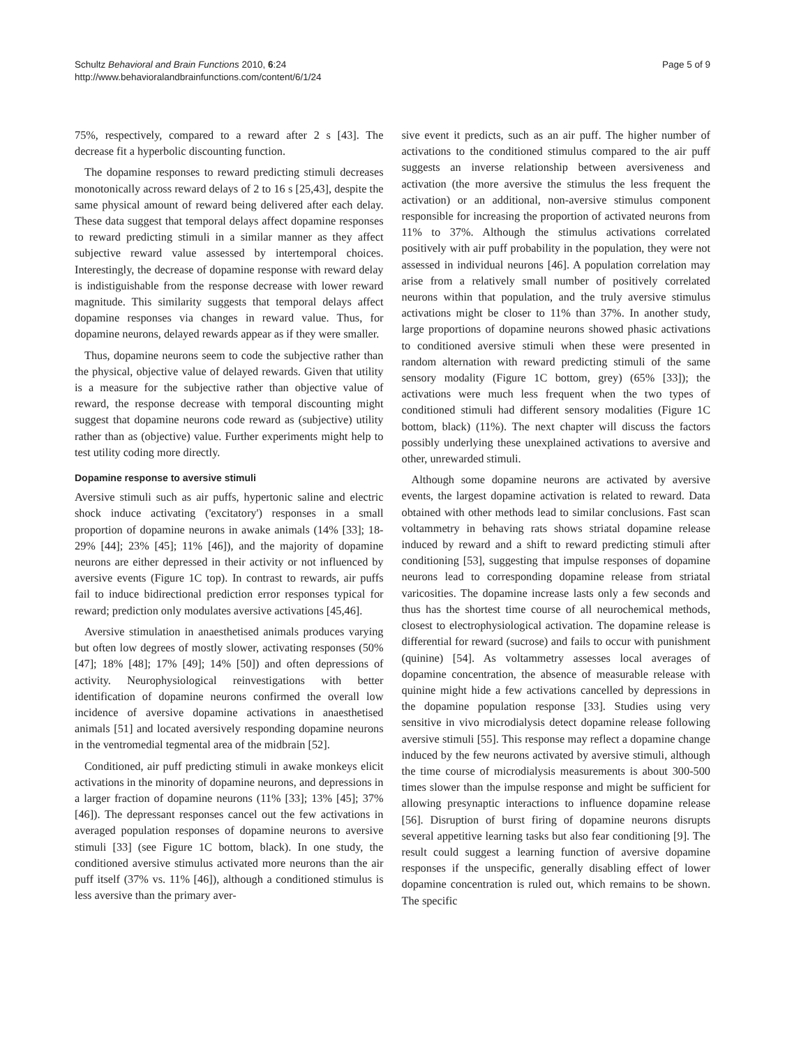Schultz Behavioral and Brain Functions 2010, 6:24
http://www.behavioralandbrainfunctions.com/content/6/1/24
Page 5 of 9
75%, respectively, compared to a reward after 2 s [43]. The decrease fit a hyperbolic discounting function.
The dopamine responses to reward predicting stimuli decreases monotonically across reward delays of 2 to 16 s [25,43], despite the same physical amount of reward being delivered after each delay. These data suggest that temporal delays affect dopamine responses to reward predicting stimuli in a similar manner as they affect subjective reward value assessed by intertemporal choices. Interestingly, the decrease of dopamine response with reward delay is indistiguishable from the response decrease with lower reward magnitude. This similarity suggests that temporal delays affect dopamine responses via changes in reward value. Thus, for dopamine neurons, delayed rewards appear as if they were smaller.
Thus, dopamine neurons seem to code the subjective rather than the physical, objective value of delayed rewards. Given that utility is a measure for the subjective rather than objective value of reward, the response decrease with temporal discounting might suggest that dopamine neurons code reward as (subjective) utility rather than as (objective) value. Further experiments might help to test utility coding more directly.
Dopamine response to aversive stimuli
Aversive stimuli such as air puffs, hypertonic saline and electric shock induce activating ('excitatory') responses in a small proportion of dopamine neurons in awake animals (14% [33]; 18-29% [44]; 23% [45]; 11% [46]), and the majority of dopamine neurons are either depressed in their activity or not influenced by aversive events (Figure 1C top). In contrast to rewards, air puffs fail to induce bidirectional prediction error responses typical for reward; prediction only modulates aversive activations [45,46].
Aversive stimulation in anaesthetised animals produces varying but often low degrees of mostly slower, activating responses (50% [47]; 18% [48]; 17% [49]; 14% [50]) and often depressions of activity. Neurophysiological reinvestigations with better identification of dopamine neurons confirmed the overall low incidence of aversive dopamine activations in anaesthetised animals [51] and located aversively responding dopamine neurons in the ventromedial tegmental area of the midbrain [52].
Conditioned, air puff predicting stimuli in awake monkeys elicit activations in the minority of dopamine neurons, and depressions in a larger fraction of dopamine neurons (11% [33]; 13% [45]; 37% [46]). The depressant responses cancel out the few activations in averaged population responses of dopamine neurons to aversive stimuli [33] (see Figure 1C bottom, black). In one study, the conditioned aversive stimulus activated more neurons than the air puff itself (37% vs. 11% [46]), although a conditioned stimulus is less aversive than the primary aver-
sive event it predicts, such as an air puff. The higher number of activations to the conditioned stimulus compared to the air puff suggests an inverse relationship between aversiveness and activation (the more aversive the stimulus the less frequent the activation) or an additional, non-aversive stimulus component responsible for increasing the proportion of activated neurons from 11% to 37%. Although the stimulus activations correlated positively with air puff probability in the population, they were not assessed in individual neurons [46]. A population correlation may arise from a relatively small number of positively correlated neurons within that population, and the truly aversive stimulus activations might be closer to 11% than 37%. In another study, large proportions of dopamine neurons showed phasic activations to conditioned aversive stimuli when these were presented in random alternation with reward predicting stimuli of the same sensory modality (Figure 1C bottom, grey) (65% [33]); the activations were much less frequent when the two types of conditioned stimuli had different sensory modalities (Figure 1C bottom, black) (11%). The next chapter will discuss the factors possibly underlying these unexplained activations to aversive and other, unrewarded stimuli.
Although some dopamine neurons are activated by aversive events, the largest dopamine activation is related to reward. Data obtained with other methods lead to similar conclusions. Fast scan voltammetry in behaving rats shows striatal dopamine release induced by reward and a shift to reward predicting stimuli after conditioning [53], suggesting that impulse responses of dopamine neurons lead to corresponding dopamine release from striatal varicosities. The dopamine increase lasts only a few seconds and thus has the shortest time course of all neurochemical methods, closest to electrophysiological activation. The dopamine release is differential for reward (sucrose) and fails to occur with punishment (quinine) [54]. As voltammetry assesses local averages of dopamine concentration, the absence of measurable release with quinine might hide a few activations cancelled by depressions in the dopamine population response [33]. Studies using very sensitive in vivo microdialysis detect dopamine release following aversive stimuli [55]. This response may reflect a dopamine change induced by the few neurons activated by aversive stimuli, although the time course of microdialysis measurements is about 300-500 times slower than the impulse response and might be sufficient for allowing presynaptic interactions to influence dopamine release [56]. Disruption of burst firing of dopamine neurons disrupts several appetitive learning tasks but also fear conditioning [9]. The result could suggest a learning function of aversive dopamine responses if the unspecific, generally disabling effect of lower dopamine concentration is ruled out, which remains to be shown. The specific